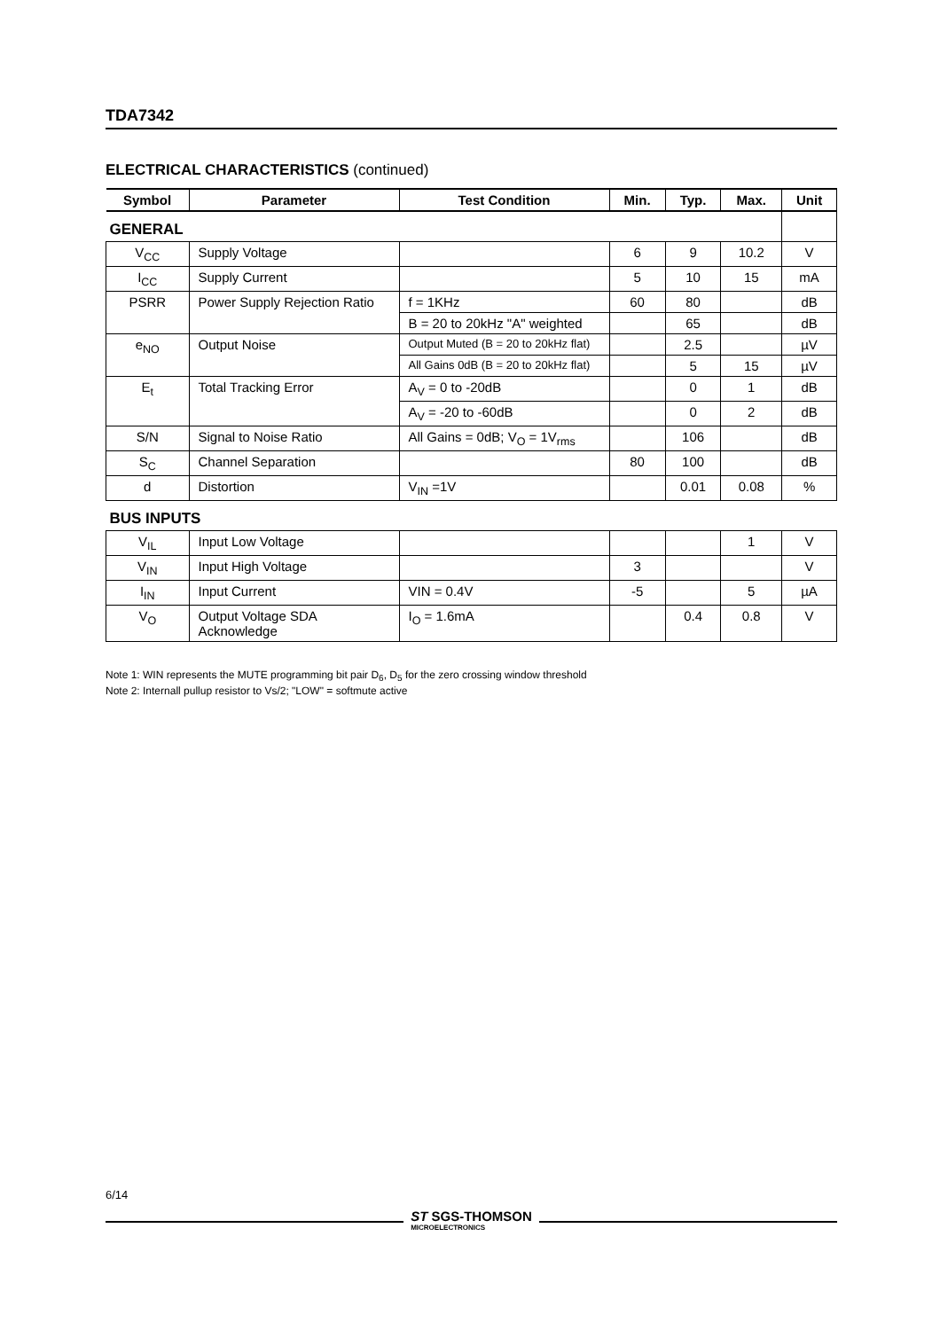TDA7342
ELECTRICAL CHARACTERISTICS (continued)
| Symbol | Parameter | Test Condition | Min. | Typ. | Max. | Unit |
| --- | --- | --- | --- | --- | --- | --- |
| GENERAL | | | | | | |
| V<sub>CC</sub> | Supply Voltage | | 6 | 9 | 10.2 | V |
| I<sub>CC</sub> | Supply Current | | 5 | 10 | 15 | mA |
| PSRR | Power Supply Rejection Ratio | f = 1KHz | 60 | 80 | | dB |
| | | B = 20 to 20kHz "A" weighted | | 65 | | dB |
| e<sub>NO</sub> | Output Noise | Output Muted (B = 20 to 20kHz flat) | | 2.5 | | µV |
| | | All Gains 0dB (B = 20 to 20kHz flat) | | 5 | 15 | µV |
| E<sub>t</sub> | Total Tracking Error | A<sub>V</sub> = 0 to -20dB | | 0 | 1 | dB |
| | | A<sub>V</sub> = -20 to -60dB | | 0 | 2 | dB |
| S/N | Signal to Noise Ratio | All Gains = 0dB; V<sub>O</sub> = 1V<sub>rms</sub> | | 106 | | dB |
| S<sub>C</sub> | Channel Separation | | 80 | 100 | | dB |
| d | Distortion | V<sub>IN</sub> =1V | | 0.01 | 0.08 | % |
| BUS INPUTS | | | | | | |
| V<sub>IL</sub> | Input Low Voltage | | | | 1 | V |
| V<sub>IN</sub> | Input High Voltage | | 3 | | | V |
| I<sub>IN</sub> | Input Current | VIN = 0.4V | -5 | | 5 | µA |
| V<sub>O</sub> | Output Voltage SDA Acknowledge | I<sub>O</sub> = 1.6mA | | 0.4 | 0.8 | V |
Note 1: WIN represents the MUTE programming bit pair D<sub>6</sub>, D<sub>5</sub> for the zero crossing window threshold
Note 2: Internall pullup resistor to Vs/2; "LOW" = softmute active
6/14
ST SGS-THOMSON
MICROELECTRONICS